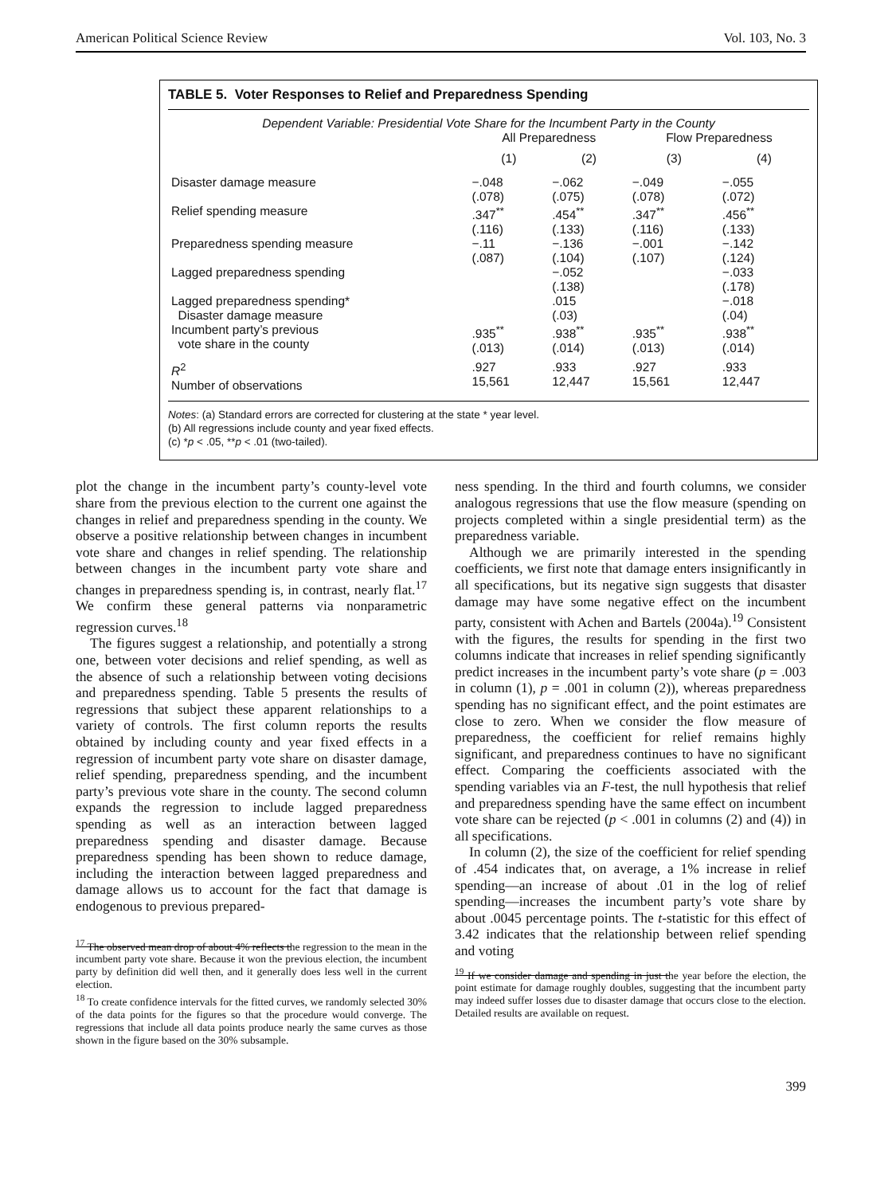American Political Science Review Vol. 103, No. 3
TABLE 5. Voter Responses to Relief and Preparedness Spending
| Dependent Variable: Presidential Vote Share for the Incumbent Party in the County | | | | |
| | All Preparedness | | Flow Preparedness | |
| | (1) | (2) | (3) | (4) |
| Disaster damage measure | −.048 (.078) | −.062 (.075) | −.049 (.078) | −.055 (.072) |
| Relief spending measure | .347<sup>**</sup> (.116) | .454<sup>**</sup> (.133) | .347<sup>**</sup> (.116) | .456<sup>**</sup> (.133) |
| Preparedness spending measure | −.11 (.087) | −.136 (.104) | −.001 (.107) | −.142 (.124) |
| Lagged preparedness spending | | −.052 (.138) | | −.033 (.178) |
| Lagged preparedness spending* Disaster damage measure | | .015 (.03) | | −.018 (.04) |
| Incumbent party’s previous vote share in the county | .935<sup>**</sup> (.013) | .938<sup>**</sup> (.014) | .935<sup>**</sup> (.013) | .938<sup>**</sup> (.014) |
| R<sup>2</sup> Number of observations | .927 15,561 | .933 12,447 | .927 15,561 | .933 12,447 |
Notes: (a) Standard errors are corrected for clustering at the state * year level.
(b) All regressions include county and year fixed effects.
(c) *p < .05, **p < .01 (two-tailed).
plot the change in the incumbent party’s county-level vote share from the previous election to the current one against the changes in relief and preparedness spending in the county. We observe a positive relationship between changes in incumbent vote share and changes in relief spending. The relationship between changes in the incumbent party vote share and changes in preparedness spending is, in contrast, nearly flat.<sup>17</sup> We confirm these general patterns via nonparametric regression curves.<sup>18</sup>
The figures suggest a relationship, and potentially a strong one, between voter decisions and relief spending, as well as the absence of such a relationship between voting decisions and preparedness spending. Table 5 presents the results of regressions that subject these apparent relationships to a variety of controls. The first column reports the results obtained by including county and year fixed effects in a regression of incumbent party vote share on disaster damage, relief spending, preparedness spending, and the incumbent party’s previous vote share in the county. The second column expands the regression to include lagged preparedness spending as well as an interaction between lagged preparedness spending and disaster damage. Because preparedness spending has been shown to reduce damage, including the interaction between lagged preparedness and damage allows us to account for the fact that damage is endogenous to previous prepared-
<sup>17</sup> The observed mean drop of about 4% reflects the regression to the mean in the incumbent party vote share. Because it won the previous election, the incumbent party by definition did well then, and it generally does less well in the current election.
<sup>18</sup> To create confidence intervals for the fitted curves, we randomly selected 30% of the data points for the figures so that the procedure would converge. The regressions that include all data points produce nearly the same curves as those shown in the figure based on the 30% subsample.
ness spending. In the third and fourth columns, we consider analogous regressions that use the flow measure (spending on projects completed within a single presidential term) as the preparedness variable.
Although we are primarily interested in the spending coefficients, we first note that damage enters insignificantly in all specifications, but its negative sign suggests that disaster damage may have some negative effect on the incumbent party, consistent with Achen and Bartels (2004a).<sup>19</sup> Consistent with the figures, the results for spending in the first two columns indicate that increases in relief spending significantly predict increases in the incumbent party’s vote share (p = .003 in column (1), p = .001 in column (2)), whereas preparedness spending has no significant effect, and the point estimates are close to zero. When we consider the flow measure of preparedness, the coefficient for relief remains highly significant, and preparedness continues to have no significant effect. Comparing the coefficients associated with the spending variables via an F-test, the null hypothesis that relief and preparedness spending have the same effect on incumbent vote share can be rejected (p < .001 in columns (2) and (4)) in all specifications.
In column (2), the size of the coefficient for relief spending of .454 indicates that, on average, a 1% increase in relief spending—an increase of about .01 in the log of relief spending—increases the incumbent party’s vote share by about .0045 percentage points. The t-statistic for this effect of 3.42 indicates that the relationship between relief spending and voting
<sup>19</sup> If we consider damage and spending in just the year before the election, the point estimate for damage roughly doubles, suggesting that the incumbent party may indeed suffer losses due to disaster damage that occurs close to the election. Detailed results are available on request.
399